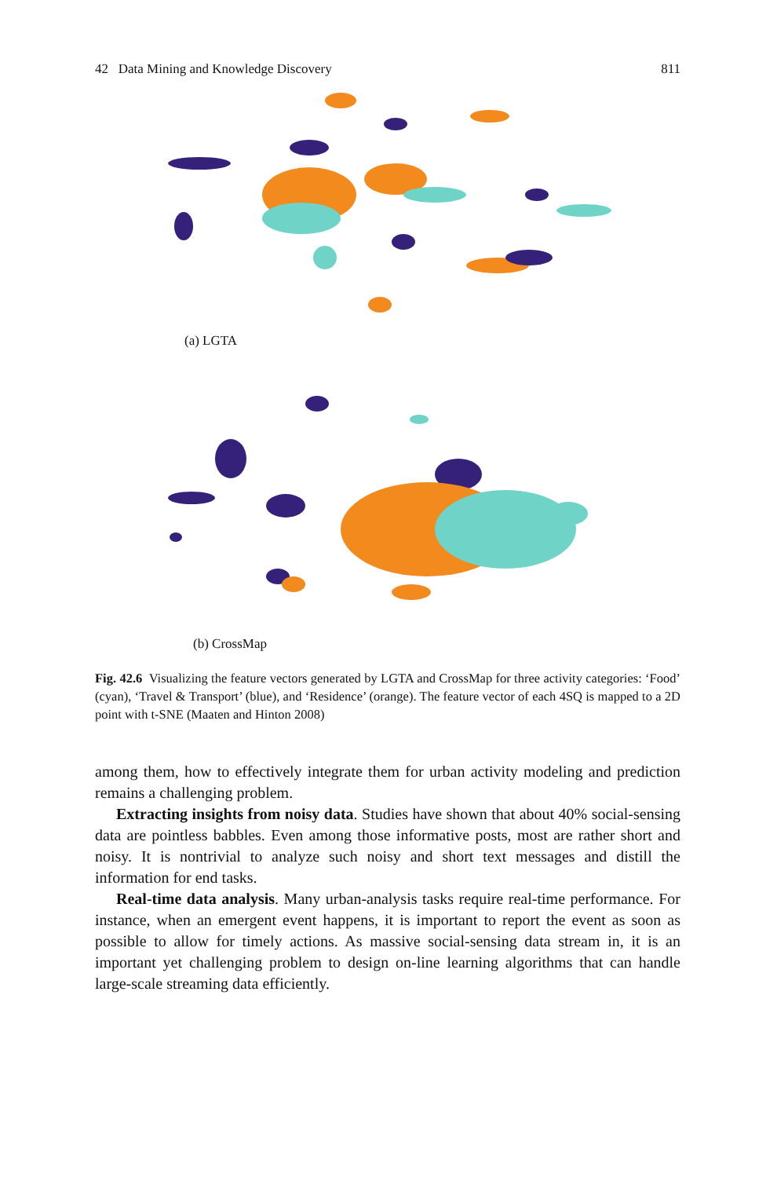42 Data Mining and Knowledge Discovery 811
(a) LGTA
(b) CrossMap
Fig. 42.6 Visualizing the feature vectors generated by LGTA and CrossMap for three activity categories: ‘Food’ (cyan), ‘Travel & Transport’ (blue), and ‘Residence’ (orange). The feature vector of each 4SQ is mapped to a 2D point with t-SNE (Maaten and Hinton 2008)
among them, how to effectively integrate them for urban activity modeling and prediction remains a challenging problem.
Extracting insights from noisy data. Studies have shown that about 40% social-sensing data are pointless babbles. Even among those informative posts, most are rather short and noisy. It is nontrivial to analyze such noisy and short text messages and distill the information for end tasks.
Real-time data analysis. Many urban-analysis tasks require real-time performance. For instance, when an emergent event happens, it is important to report the event as soon as possible to allow for timely actions. As massive social-sensing data stream in, it is an important yet challenging problem to design on-line learning algorithms that can handle large-scale streaming data efficiently.